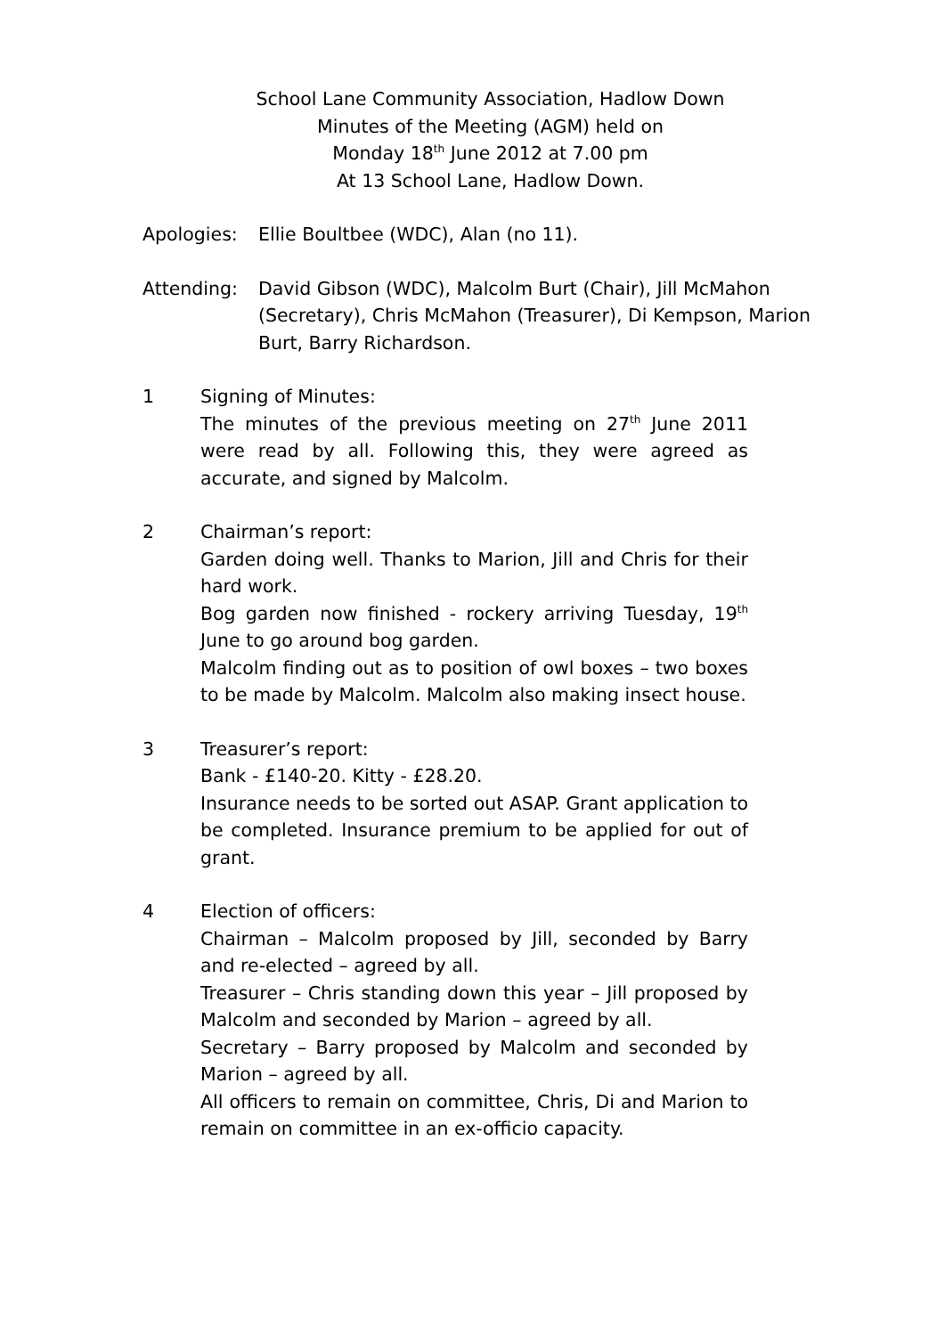School Lane Community Association, Hadlow Down
Minutes of the Meeting (AGM) held on
Monday 18<sup>th</sup> June 2012 at 7.00 pm
At 13 School Lane, Hadlow Down.
Apologies: Ellie Boultbee (WDC), Alan (no 11).
Attending: David Gibson (WDC), Malcolm Burt (Chair), Jill McMahon (Secretary), Chris McMahon (Treasurer), Di Kempson, Marion Burt, Barry Richardson.
1 Signing of Minutes:
The minutes of the previous meeting on 27<sup>th</sup> June 2011 were read by all. Following this, they were agreed as accurate, and signed by Malcolm.
2 Chairman’s report:
Garden doing well. Thanks to Marion, Jill and Chris for their hard work.
Bog garden now finished - rockery arriving Tuesday, 19<sup>th</sup> June to go around bog garden.
Malcolm finding out as to position of owl boxes – two boxes to be made by Malcolm. Malcolm also making insect house.
3 Treasurer’s report:
Bank - £140-20. Kitty - £28.20.
Insurance needs to be sorted out ASAP. Grant application to be completed. Insurance premium to be applied for out of grant.
4 Election of officers:
Chairman – Malcolm proposed by Jill, seconded by Barry and re-elected – agreed by all.
Treasurer – Chris standing down this year – Jill proposed by Malcolm and seconded by Marion – agreed by all.
Secretary – Barry proposed by Malcolm and seconded by Marion – agreed by all.
All officers to remain on committee, Chris, Di and Marion to remain on committee in an ex-officio capacity.